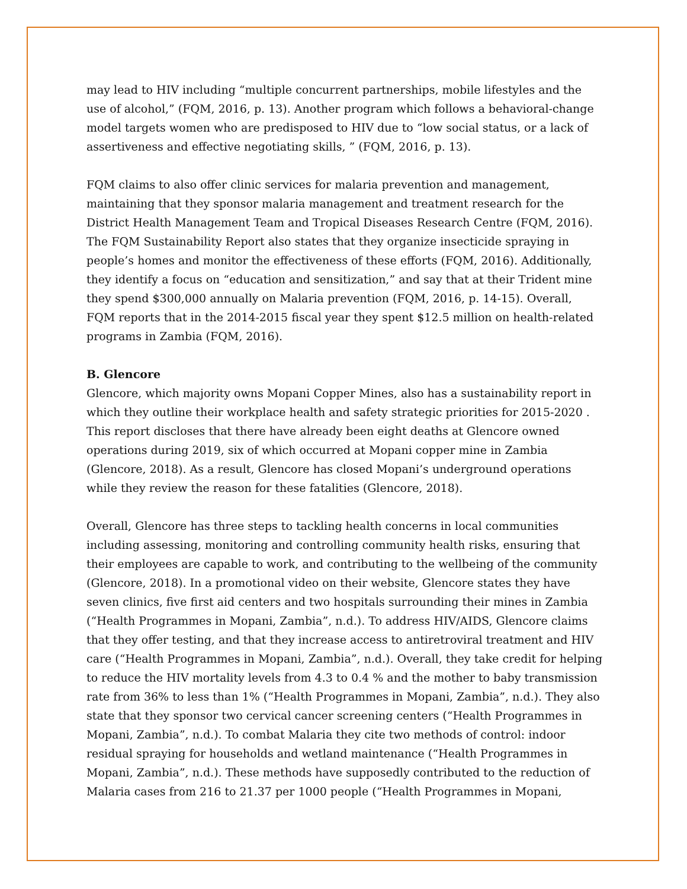may lead to HIV including “multiple concurrent partnerships, mobile lifestyles and the use of alcohol,” (FQM, 2016, p. 13). Another program which follows a behavioral-change model targets women who are predisposed to HIV due to “low social status, or a lack of assertiveness and effective negotiating skills, ” (FQM, 2016, p. 13).
FQM claims to also offer clinic services for malaria prevention and management, maintaining that they sponsor malaria management and treatment research for the District Health Management Team and Tropical Diseases Research Centre (FQM, 2016). The FQM Sustainability Report also states that they organize insecticide spraying in people’s homes and monitor the effectiveness of these efforts (FQM, 2016). Additionally, they identify a focus on “education and sensitization,” and say that at their Trident mine they spend $300,000 annually on Malaria prevention (FQM, 2016, p. 14-15). Overall, FQM reports that in the 2014-2015 fiscal year they spent $12.5 million on health-related programs in Zambia (FQM, 2016).
B. Glencore
Glencore, which majority owns Mopani Copper Mines, also has a sustainability report in which they outline their workplace health and safety strategic priorities for 2015-2020 . This report discloses that there have already been eight deaths at Glencore owned operations during 2019, six of which occurred at Mopani copper mine in Zambia (Glencore, 2018). As a result, Glencore has closed Mopani’s underground operations while they review the reason for these fatalities (Glencore, 2018).
Overall, Glencore has three steps to tackling health concerns in local communities including assessing, monitoring and controlling community health risks, ensuring that their employees are capable to work, and contributing to the wellbeing of the community (Glencore, 2018). In a promotional video on their website, Glencore states they have seven clinics, five first aid centers and two hospitals surrounding their mines in Zambia (“Health Programmes in Mopani, Zambia”, n.d.). To address HIV/AIDS, Glencore claims that they offer testing, and that they increase access to antiretroviral treatment and HIV care (“Health Programmes in Mopani, Zambia”, n.d.). Overall, they take credit for helping to reduce the HIV mortality levels from 4.3 to 0.4 % and the mother to baby transmission rate from 36% to less than 1% (“Health Programmes in Mopani, Zambia”, n.d.). They also state that they sponsor two cervical cancer screening centers (“Health Programmes in Mopani, Zambia”, n.d.). To combat Malaria they cite two methods of control: indoor residual spraying for households and wetland maintenance (“Health Programmes in Mopani, Zambia”, n.d.). These methods have supposedly contributed to the reduction of Malaria cases from 216 to 21.37 per 1000 people (“Health Programmes in Mopani,